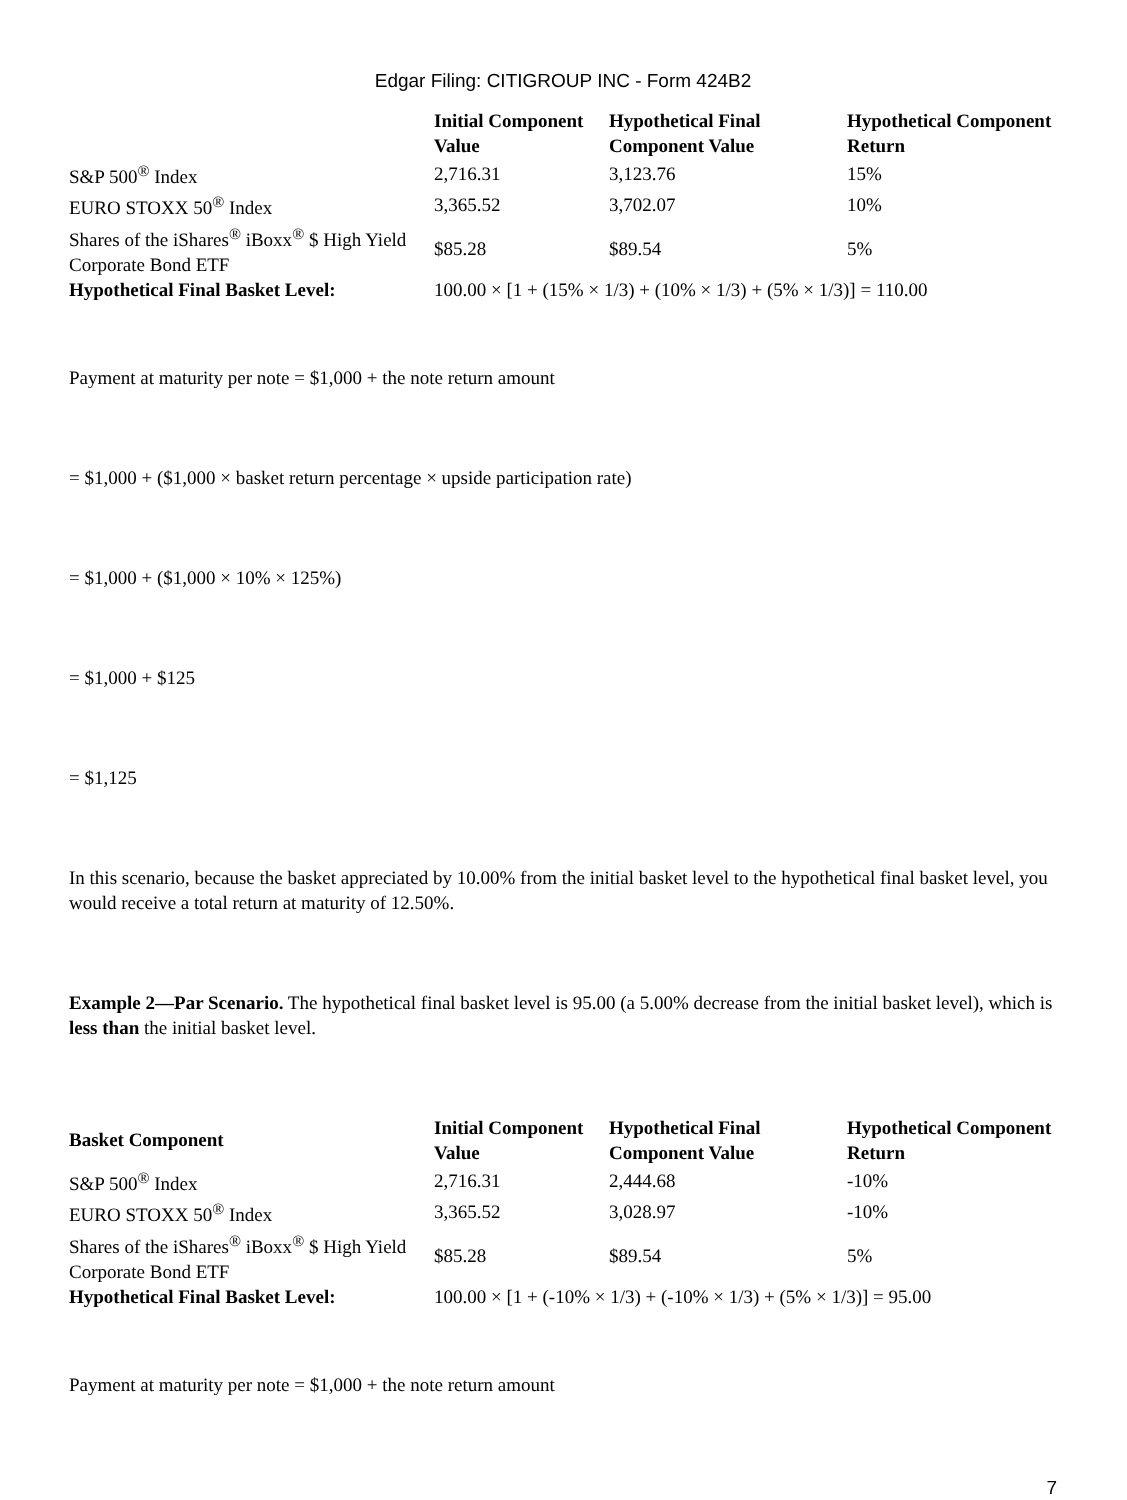Edgar Filing: CITIGROUP INC - Form 424B2
| | Initial Component Value | Hypothetical Final Component Value | Hypothetical Component Return |
| --- | --- | --- | --- |
| S&P 500<sup>®</sup> Index | 2,716.31 | 3,123.76 | 15% |
| EURO STOXX 50<sup>®</sup> Index | 3,365.52 | 3,702.07 | 10% |
| Shares of the iShares<sup>®</sup> iBoxx<sup>®</sup> $ High Yield Corporate Bond ETF | $85.28 | $89.54 | 5% |
| Hypothetical Final Basket Level: | 100.00 × [1 + (15% × 1/3) + (10% × 1/3) + (5% × 1/3)] = 110.00 | | |
Payment at maturity per note = $1,000 + the note return amount
= $1,000 + ($1,000 × basket return percentage × upside participation rate)
= $1,000 + ($1,000 × 10% × 125%)
= $1,000 + $125
= $1,125
In this scenario, because the basket appreciated by 10.00% from the initial basket level to the hypothetical final basket level, you would receive a total return at maturity of 12.50%.
Example 2—Par Scenario. The hypothetical final basket level is 95.00 (a 5.00% decrease from the initial basket level), which is less than the initial basket level.
| Basket Component | Initial Component Value | Hypothetical Final Component Value | Hypothetical Component Return |
| --- | --- | --- | --- |
| S&P 500<sup>®</sup> Index | 2,716.31 | 2,444.68 | -10% |
| EURO STOXX 50<sup>®</sup> Index | 3,365.52 | 3,028.97 | -10% |
| Shares of the iShares<sup>®</sup> iBoxx<sup>®</sup> $ High Yield Corporate Bond ETF | $85.28 | $89.54 | 5% |
| Hypothetical Final Basket Level: | 100.00 × [1 + (-10% × 1/3) + (-10% × 1/3) + (5% × 1/3)] = 95.00 | | |
Payment at maturity per note = $1,000 + the note return amount
7